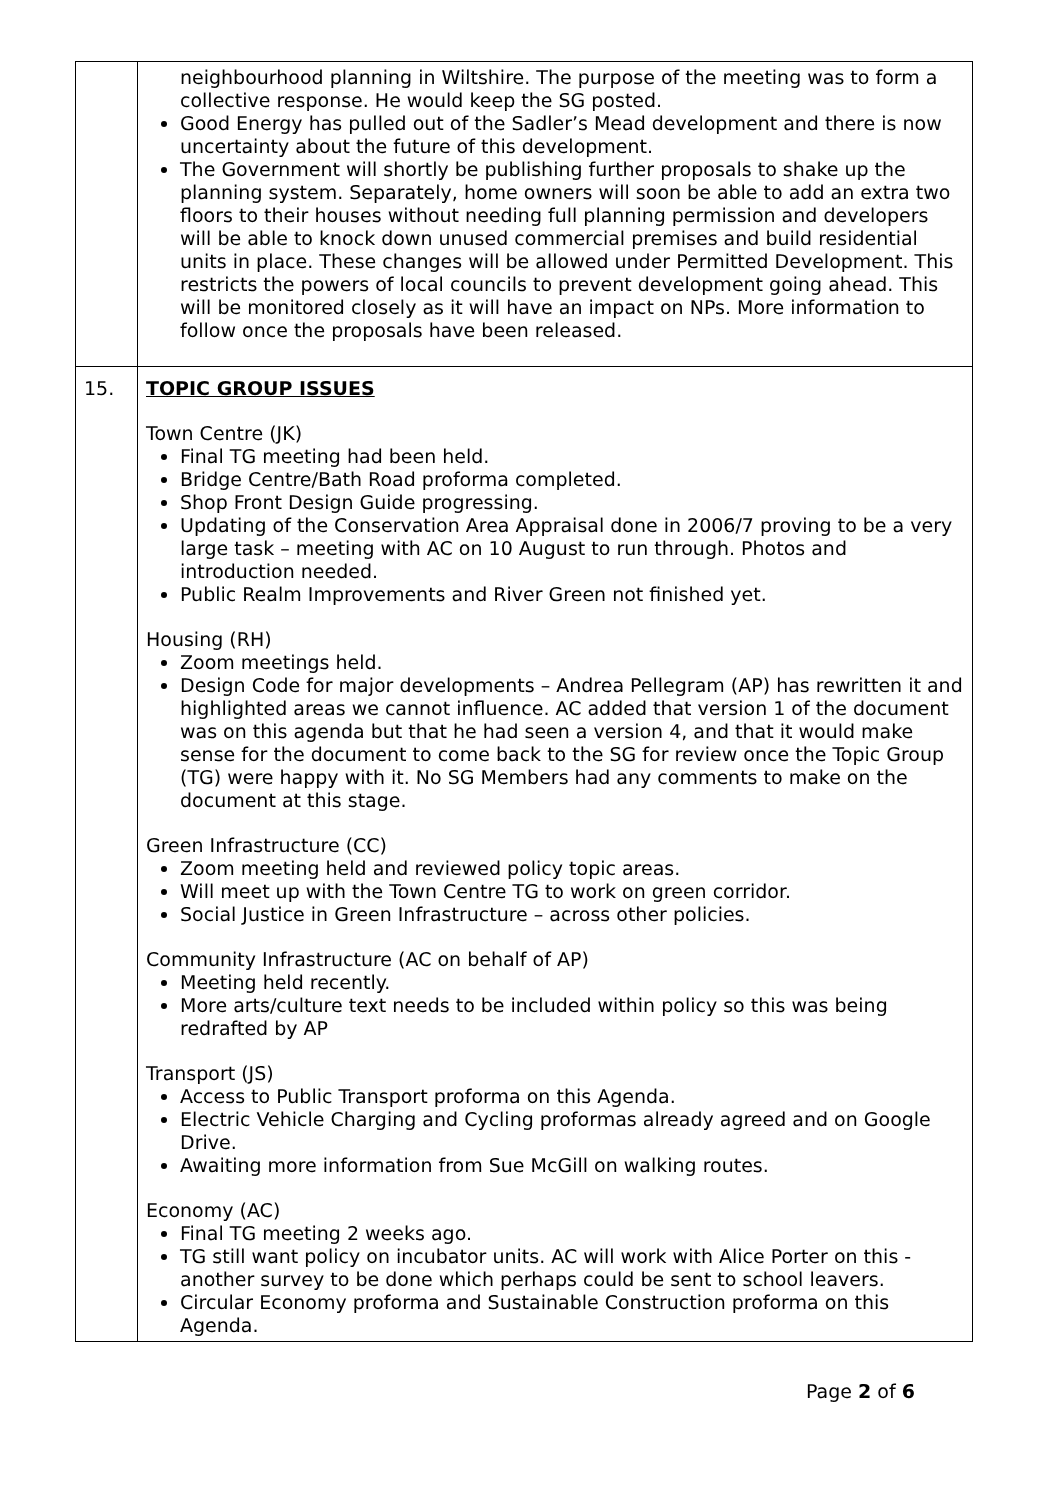| | neighbourhood planning in Wiltshire. The purpose of the meeting was to form a collective response. He would keep the SG posted. Good Energy has pulled out of the Sadler’s Mead development and there is now uncertainty about the future of this development. The Government will shortly be publishing further proposals to shake up the planning system. Separately, home owners will soon be able to add an extra two floors to their houses without needing full planning permission and developers will be able to knock down unused commercial premises and build residential units in place. These changes will be allowed under Permitted Development. This restricts the powers of local councils to prevent development going ahead. This will be monitored closely as it will have an impact on NPs. More information to follow once the proposals have been released. |
| 15. | TOPIC GROUP ISSUES Town Centre (JK) Final TG meeting had been held. Bridge Centre/Bath Road proforma completed. Shop Front Design Guide progressing. Updating of the Conservation Area Appraisal done in 2006/7 proving to be a very large task – meeting with AC on 10 August to run through. Photos and introduction needed. Public Realm Improvements and River Green not finished yet. Housing (RH) Zoom meetings held. Design Code for major developments – Andrea Pellegram (AP) has rewritten it and highlighted areas we cannot influence. AC added that version 1 of the document was on this agenda but that he had seen a version 4, and that it would make sense for the document to come back to the SG for review once the Topic Group (TG) were happy with it. No SG Members had any comments to make on the document at this stage. Green Infrastructure (CC) Zoom meeting held and reviewed policy topic areas. Will meet up with the Town Centre TG to work on green corridor. Social Justice in Green Infrastructure – across other policies. Community Infrastructure (AC on behalf of AP) Meeting held recently. More arts/culture text needs to be included within policy so this was being redrafted by AP Transport (JS) Access to Public Transport proforma on this Agenda. Electric Vehicle Charging and Cycling proformas already agreed and on Google Drive. Awaiting more information from Sue McGill on walking routes. Economy (AC) Final TG meeting 2 weeks ago. TG still want policy on incubator units. AC will work with Alice Porter on this - another survey to be done which perhaps could be sent to school leavers. Circular Economy proforma and Sustainable Construction proforma on this Agenda. |
Page 2 of 6